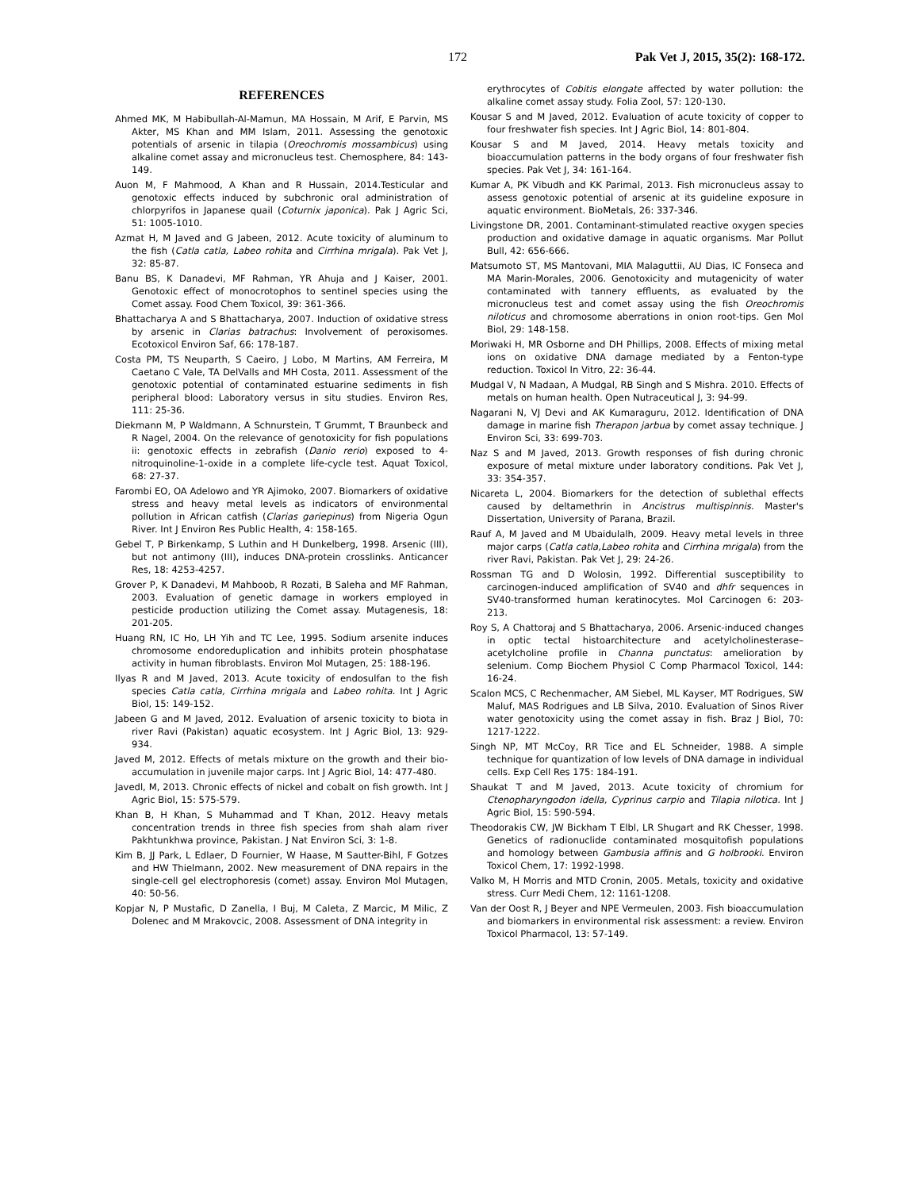172 Pak Vet J, 2015, 35(2): 168-172.
REFERENCES
Ahmed MK, M Habibullah-Al-Mamun, MA Hossain, M Arif, E Parvin, MS Akter, MS Khan and MM Islam, 2011. Assessing the genotoxic potentials of arsenic in tilapia (Oreochromis mossambicus) using alkaline comet assay and micronucleus test. Chemosphere, 84: 143-149.
Auon M, F Mahmood, A Khan and R Hussain, 2014.Testicular and genotoxic effects induced by subchronic oral administration of chlorpyrifos in Japanese quail (Coturnix japonica). Pak J Agric Sci, 51: 1005-1010.
Azmat H, M Javed and G Jabeen, 2012. Acute toxicity of aluminum to the fish (Catla catla, Labeo rohita and Cirrhina mrigala). Pak Vet J, 32: 85-87.
Banu BS, K Danadevi, MF Rahman, YR Ahuja and J Kaiser, 2001. Genotoxic effect of monocrotophos to sentinel species using the Comet assay. Food Chem Toxicol, 39: 361-366.
Bhattacharya A and S Bhattacharya, 2007. Induction of oxidative stress by arsenic in Clarias batrachus: Involvement of peroxisomes. Ecotoxicol Environ Saf, 66: 178-187.
Costa PM, TS Neuparth, S Caeiro, J Lobo, M Martins, AM Ferreira, M Caetano C Vale, TA DelValls and MH Costa, 2011. Assessment of the genotoxic potential of contaminated estuarine sediments in fish peripheral blood: Laboratory versus in situ studies. Environ Res, 111: 25-36.
Diekmann M, P Waldmann, A Schnurstein, T Grummt, T Braunbeck and R Nagel, 2004. On the relevance of genotoxicity for fish populations ii: genotoxic effects in zebrafish (Danio rerio) exposed to 4-nitroquinoline-1-oxide in a complete life-cycle test. Aquat Toxicol, 68: 27-37.
Farombi EO, OA Adelowo and YR Ajimoko, 2007. Biomarkers of oxidative stress and heavy metal levels as indicators of environmental pollution in African catfish (Clarias gariepinus) from Nigeria Ogun River. Int J Environ Res Public Health, 4: 158-165.
Gebel T, P Birkenkamp, S Luthin and H Dunkelberg, 1998. Arsenic (III), but not antimony (III), induces DNA-protein crosslinks. Anticancer Res, 18: 4253-4257.
Grover P, K Danadevi, M Mahboob, R Rozati, B Saleha and MF Rahman, 2003. Evaluation of genetic damage in workers employed in pesticide production utilizing the Comet assay. Mutagenesis, 18: 201-205.
Huang RN, IC Ho, LH Yih and TC Lee, 1995. Sodium arsenite induces chromosome endoreduplication and inhibits protein phosphatase activity in human fibroblasts. Environ Mol Mutagen, 25: 188-196.
Ilyas R and M Javed, 2013. Acute toxicity of endosulfan to the fish species Catla catla, Cirrhina mrigala and Labeo rohita. Int J Agric Biol, 15: 149-152.
Jabeen G and M Javed, 2012. Evaluation of arsenic toxicity to biota in river Ravi (Pakistan) aquatic ecosystem. Int J Agric Biol, 13: 929-934.
Javed M, 2012. Effects of metals mixture on the growth and their bio-accumulation in juvenile major carps. Int J Agric Biol, 14: 477-480.
Javedl, M, 2013. Chronic effects of nickel and cobalt on fish growth. Int J Agric Biol, 15: 575-579.
Khan B, H Khan, S Muhammad and T Khan, 2012. Heavy metals concentration trends in three fish species from shah alam river Pakhtunkhwa province, Pakistan. J Nat Environ Sci, 3: 1-8.
Kim B, JJ Park, L Edlaer, D Fournier, W Haase, M Sautter-Bihl, F Gotzes and HW Thielmann, 2002. New measurement of DNA repairs in the single-cell gel electrophoresis (comet) assay. Environ Mol Mutagen, 40: 50-56.
Kopjar N, P Mustafic, D Zanella, I Buj, M Caleta, Z Marcic, M Milic, Z Dolenec and M Mrakovcic, 2008. Assessment of DNA integrity in
erythrocytes of Cobitis elongate affected by water pollution: the alkaline comet assay study. Folia Zool, 57: 120-130.
Kousar S and M Javed, 2012. Evaluation of acute toxicity of copper to four freshwater fish species. Int J Agric Biol, 14: 801-804.
Kousar S and M Javed, 2014. Heavy metals toxicity and bioaccumulation patterns in the body organs of four freshwater fish species. Pak Vet J, 34: 161-164.
Kumar A, PK Vibudh and KK Parimal, 2013. Fish micronucleus assay to assess genotoxic potential of arsenic at its guideline exposure in aquatic environment. BioMetals, 26: 337-346.
Livingstone DR, 2001. Contaminant-stimulated reactive oxygen species production and oxidative damage in aquatic organisms. Mar Pollut Bull, 42: 656-666.
Matsumoto ST, MS Mantovani, MIA Malaguttii, AU Dias, IC Fonseca and MA Marin-Morales, 2006. Genotoxicity and mutagenicity of water contaminated with tannery effluents, as evaluated by the micronucleus test and comet assay using the fish Oreochromis niloticus and chromosome aberrations in onion root-tips. Gen Mol Biol, 29: 148-158.
Moriwaki H, MR Osborne and DH Phillips, 2008. Effects of mixing metal ions on oxidative DNA damage mediated by a Fenton-type reduction. Toxicol In Vitro, 22: 36-44.
Mudgal V, N Madaan, A Mudgal, RB Singh and S Mishra. 2010. Effects of metals on human health. Open Nutraceutical J, 3: 94-99.
Nagarani N, VJ Devi and AK Kumaraguru, 2012. Identification of DNA damage in marine fish Therapon jarbua by comet assay technique. J Environ Sci, 33: 699-703.
Naz S and M Javed, 2013. Growth responses of fish during chronic exposure of metal mixture under laboratory conditions. Pak Vet J, 33: 354-357.
Nicareta L, 2004. Biomarkers for the detection of sublethal effects caused by deltamethrin in Ancistrus multispinnis. Master's Dissertation, University of Parana, Brazil.
Rauf A, M Javed and M Ubaidulalh, 2009. Heavy metal levels in three major carps (Catla catla,Labeo rohita and Cirrhina mrigala) from the river Ravi, Pakistan. Pak Vet J, 29: 24-26.
Rossman TG and D Wolosin, 1992. Differential susceptibility to carcinogen-induced amplification of SV40 and dhfr sequences in SV40-transformed human keratinocytes. Mol Carcinogen 6: 203-213.
Roy S, A Chattoraj and S Bhattacharya, 2006. Arsenic-induced changes in optic tectal histoarchitecture and acetylcholinesterase–acetylcholine profile in Channa punctatus: amelioration by selenium. Comp Biochem Physiol C Comp Pharmacol Toxicol, 144: 16-24.
Scalon MCS, C Rechenmacher, AM Siebel, ML Kayser, MT Rodrigues, SW Maluf, MAS Rodrigues and LB Silva, 2010. Evaluation of Sinos River water genotoxicity using the comet assay in fish. Braz J Biol, 70: 1217-1222.
Singh NP, MT McCoy, RR Tice and EL Schneider, 1988. A simple technique for quantization of low levels of DNA damage in individual cells. Exp Cell Res 175: 184-191.
Shaukat T and M Javed, 2013. Acute toxicity of chromium for Ctenopharyngodon idella, Cyprinus carpio and Tilapia nilotica. Int J Agric Biol, 15: 590-594.
Theodorakis CW, JW Bickham T Elbl, LR Shugart and RK Chesser, 1998. Genetics of radionuclide contaminated mosquitofish populations and homology between Gambusia affinis and G holbrooki. Environ Toxicol Chem, 17: 1992-1998.
Valko M, H Morris and MTD Cronin, 2005. Metals, toxicity and oxidative stress. Curr Medi Chem, 12: 1161-1208.
Van der Oost R, J Beyer and NPE Vermeulen, 2003. Fish bioaccumulation and biomarkers in environmental risk assessment: a review. Environ Toxicol Pharmacol, 13: 57-149.